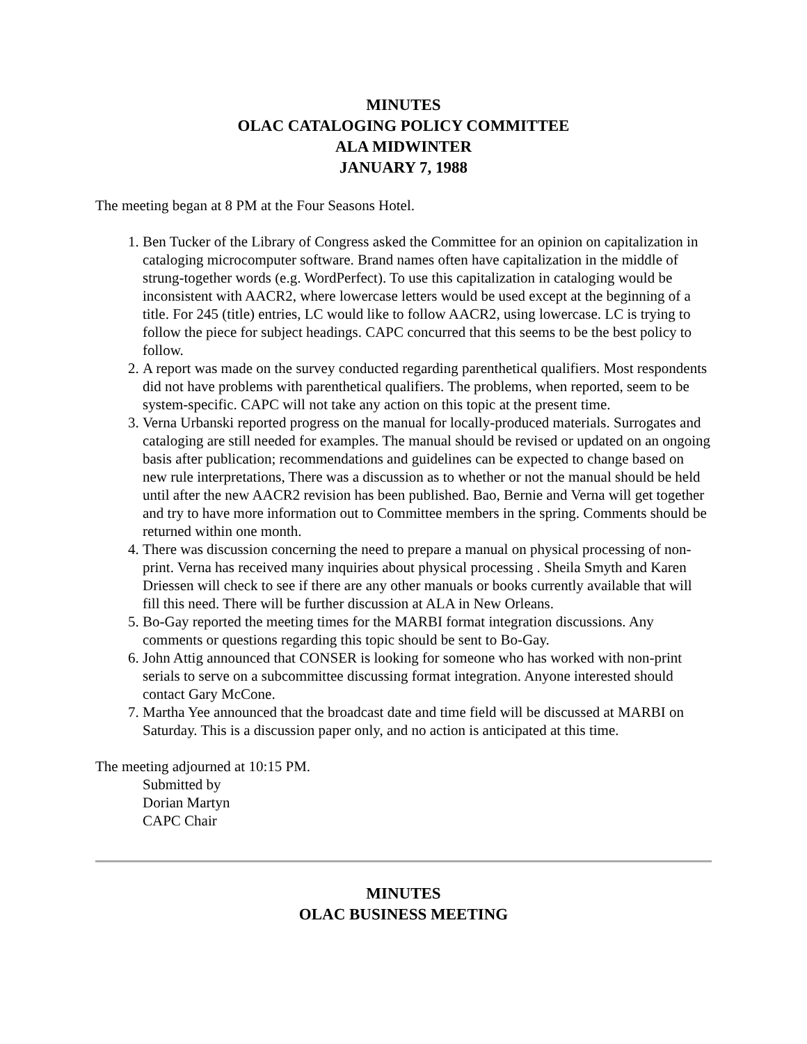MINUTES
OLAC CATALOGING POLICY COMMITTEE
ALA MIDWINTER
JANUARY 7, 1988
The meeting began at 8 PM at the Four Seasons Hotel.
1. Ben Tucker of the Library of Congress asked the Committee for an opinion on capitalization in cataloging microcomputer software. Brand names often have capitalization in the middle of strung-together words (e.g. WordPerfect). To use this capitalization in cataloging would be inconsistent with AACR2, where lowercase letters would be used except at the beginning of a title. For 245 (title) entries, LC would like to follow AACR2, using lowercase. LC is trying to follow the piece for subject headings. CAPC concurred that this seems to be the best policy to follow.
2. A report was made on the survey conducted regarding parenthetical qualifiers. Most respondents did not have problems with parenthetical qualifiers. The problems, when reported, seem to be system-specific. CAPC will not take any action on this topic at the present time.
3. Verna Urbanski reported progress on the manual for locally-produced materials. Surrogates and cataloging are still needed for examples. The manual should be revised or updated on an ongoing basis after publication; recommendations and guidelines can be expected to change based on new rule interpretations, There was a discussion as to whether or not the manual should be held until after the new AACR2 revision has been published. Bao, Bernie and Verna will get together and try to have more information out to Committee members in the spring. Comments should be returned within one month.
4. There was discussion concerning the need to prepare a manual on physical processing of non-print. Verna has received many inquiries about physical processing . Sheila Smyth and Karen Driessen will check to see if there are any other manuals or books currently available that will fill this need. There will be further discussion at ALA in New Orleans.
5. Bo-Gay reported the meeting times for the MARBI format integration discussions. Any comments or questions regarding this topic should be sent to Bo-Gay.
6. John Attig announced that CONSER is looking for someone who has worked with non-print serials to serve on a subcommittee discussing format integration. Anyone interested should contact Gary McCone.
7. Martha Yee announced that the broadcast date and time field will be discussed at MARBI on Saturday. This is a discussion paper only, and no action is anticipated at this time.
The meeting adjourned at 10:15 PM.
Submitted by
Dorian Martyn
CAPC Chair
MINUTES
OLAC BUSINESS MEETING